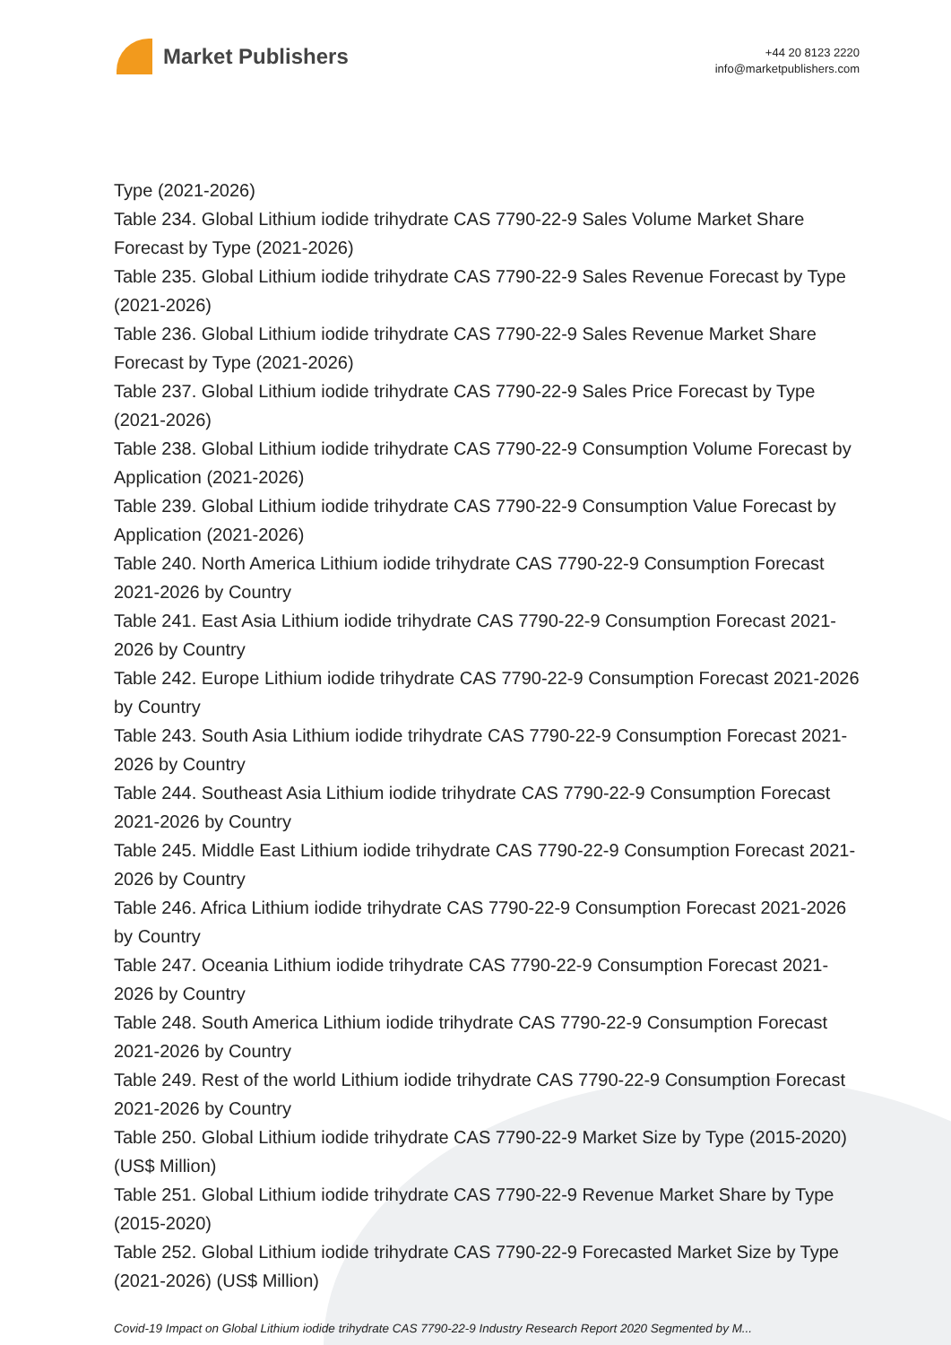Market Publishers
+44 20 8123 2220
info@marketpublishers.com
Type (2021-2026)
Table 234. Global Lithium iodide trihydrate CAS 7790-22-9 Sales Volume Market Share Forecast by Type (2021-2026)
Table 235. Global Lithium iodide trihydrate CAS 7790-22-9 Sales Revenue Forecast by Type (2021-2026)
Table 236. Global Lithium iodide trihydrate CAS 7790-22-9 Sales Revenue Market Share Forecast by Type (2021-2026)
Table 237. Global Lithium iodide trihydrate CAS 7790-22-9 Sales Price Forecast by Type (2021-2026)
Table 238. Global Lithium iodide trihydrate CAS 7790-22-9 Consumption Volume Forecast by Application (2021-2026)
Table 239. Global Lithium iodide trihydrate CAS 7790-22-9 Consumption Value Forecast by Application (2021-2026)
Table 240. North America Lithium iodide trihydrate CAS 7790-22-9 Consumption Forecast 2021-2026 by Country
Table 241. East Asia Lithium iodide trihydrate CAS 7790-22-9 Consumption Forecast 2021-2026 by Country
Table 242. Europe Lithium iodide trihydrate CAS 7790-22-9 Consumption Forecast 2021-2026 by Country
Table 243. South Asia Lithium iodide trihydrate CAS 7790-22-9 Consumption Forecast 2021-2026 by Country
Table 244. Southeast Asia Lithium iodide trihydrate CAS 7790-22-9 Consumption Forecast 2021-2026 by Country
Table 245. Middle East Lithium iodide trihydrate CAS 7790-22-9 Consumption Forecast 2021-2026 by Country
Table 246. Africa Lithium iodide trihydrate CAS 7790-22-9 Consumption Forecast 2021-2026 by Country
Table 247. Oceania Lithium iodide trihydrate CAS 7790-22-9 Consumption Forecast 2021-2026 by Country
Table 248. South America Lithium iodide trihydrate CAS 7790-22-9 Consumption Forecast 2021-2026 by Country
Table 249. Rest of the world Lithium iodide trihydrate CAS 7790-22-9 Consumption Forecast 2021-2026 by Country
Table 250. Global Lithium iodide trihydrate CAS 7790-22-9 Market Size by Type (2015-2020) (US$ Million)
Table 251. Global Lithium iodide trihydrate CAS 7790-22-9 Revenue Market Share by Type (2015-2020)
Table 252. Global Lithium iodide trihydrate CAS 7790-22-9 Forecasted Market Size by Type (2021-2026) (US$ Million)
Covid-19 Impact on Global Lithium iodide trihydrate CAS 7790-22-9 Industry Research Report 2020 Segmented by M...